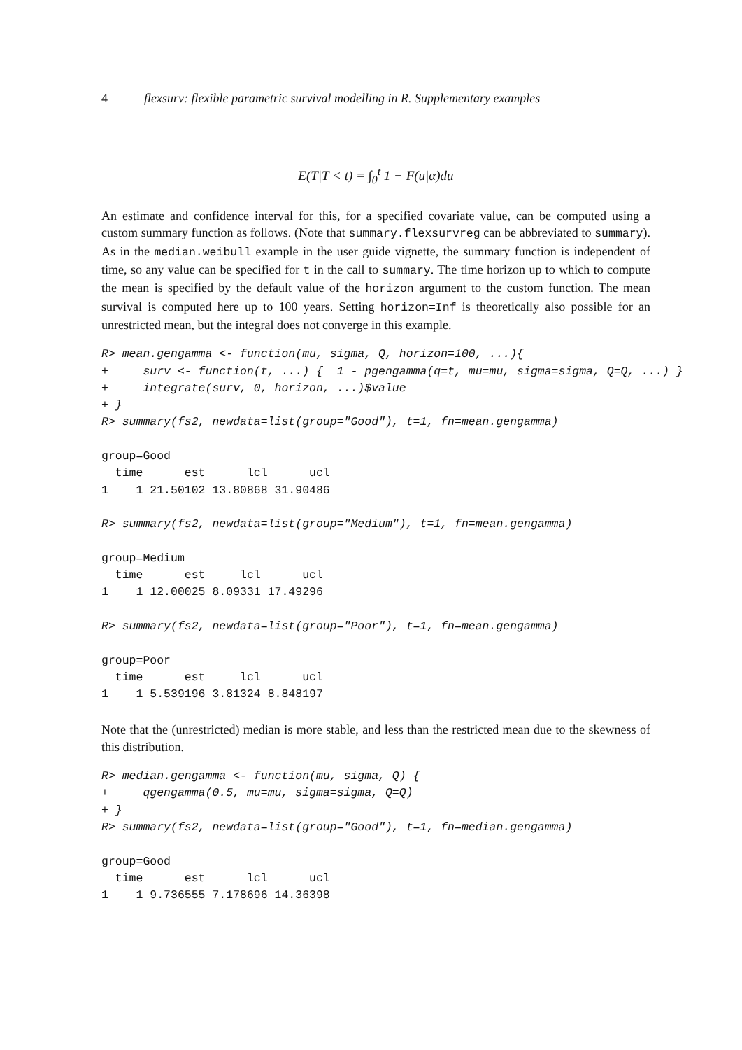4 flexsurv: flexible parametric survival modelling in R. Supplementary examples
E(T|T < t) = ∫<sub>0</sub><sup>t</sup> 1 − F(u|α)du
An estimate and confidence interval for this, for a specified covariate value, can be computed using a custom summary function as follows. (Note that summary.flexsurvreg can be abbreviated to summary). As in the median.weibull example in the user guide vignette, the summary function is independent of time, so any value can be specified for t in the call to summary. The time horizon up to which to compute the mean is specified by the default value of the horizon argument to the custom function. The mean survival is computed here up to 100 years. Setting horizon=Inf is theoretically also possible for an unrestricted mean, but the integral does not converge in this example.
R> mean.gengamma <- function(mu, sigma, Q, horizon=100, ...){
+     surv <- function(t, ...) {  1 - pgengamma(q=t, mu=mu, sigma=sigma, Q=Q, ...) }
+     integrate(surv, 0, horizon, ...)$value
+ }
R> summary(fs2, newdata=list(group="Good"), t=1, fn=mean.gengamma)

group=Good
  time      est      lcl      ucl
1    1 21.50102 13.80868 31.90486

R> summary(fs2, newdata=list(group="Medium"), t=1, fn=mean.gengamma)

group=Medium
  time      est     lcl      ucl
1    1 12.00025 8.09331 17.49296

R> summary(fs2, newdata=list(group="Poor"), t=1, fn=mean.gengamma)

group=Poor
  time      est     lcl      ucl
1    1 5.539196 3.81324 8.848197
Note that the (unrestricted) median is more stable, and less than the restricted mean due to the skewness of this distribution.
R> median.gengamma <- function(mu, sigma, Q) {
+     qgengamma(0.5, mu=mu, sigma=sigma, Q=Q)
+ }
R> summary(fs2, newdata=list(group="Good"), t=1, fn=median.gengamma)

group=Good
  time      est      lcl      ucl
1    1 9.736555 7.178696 14.36398